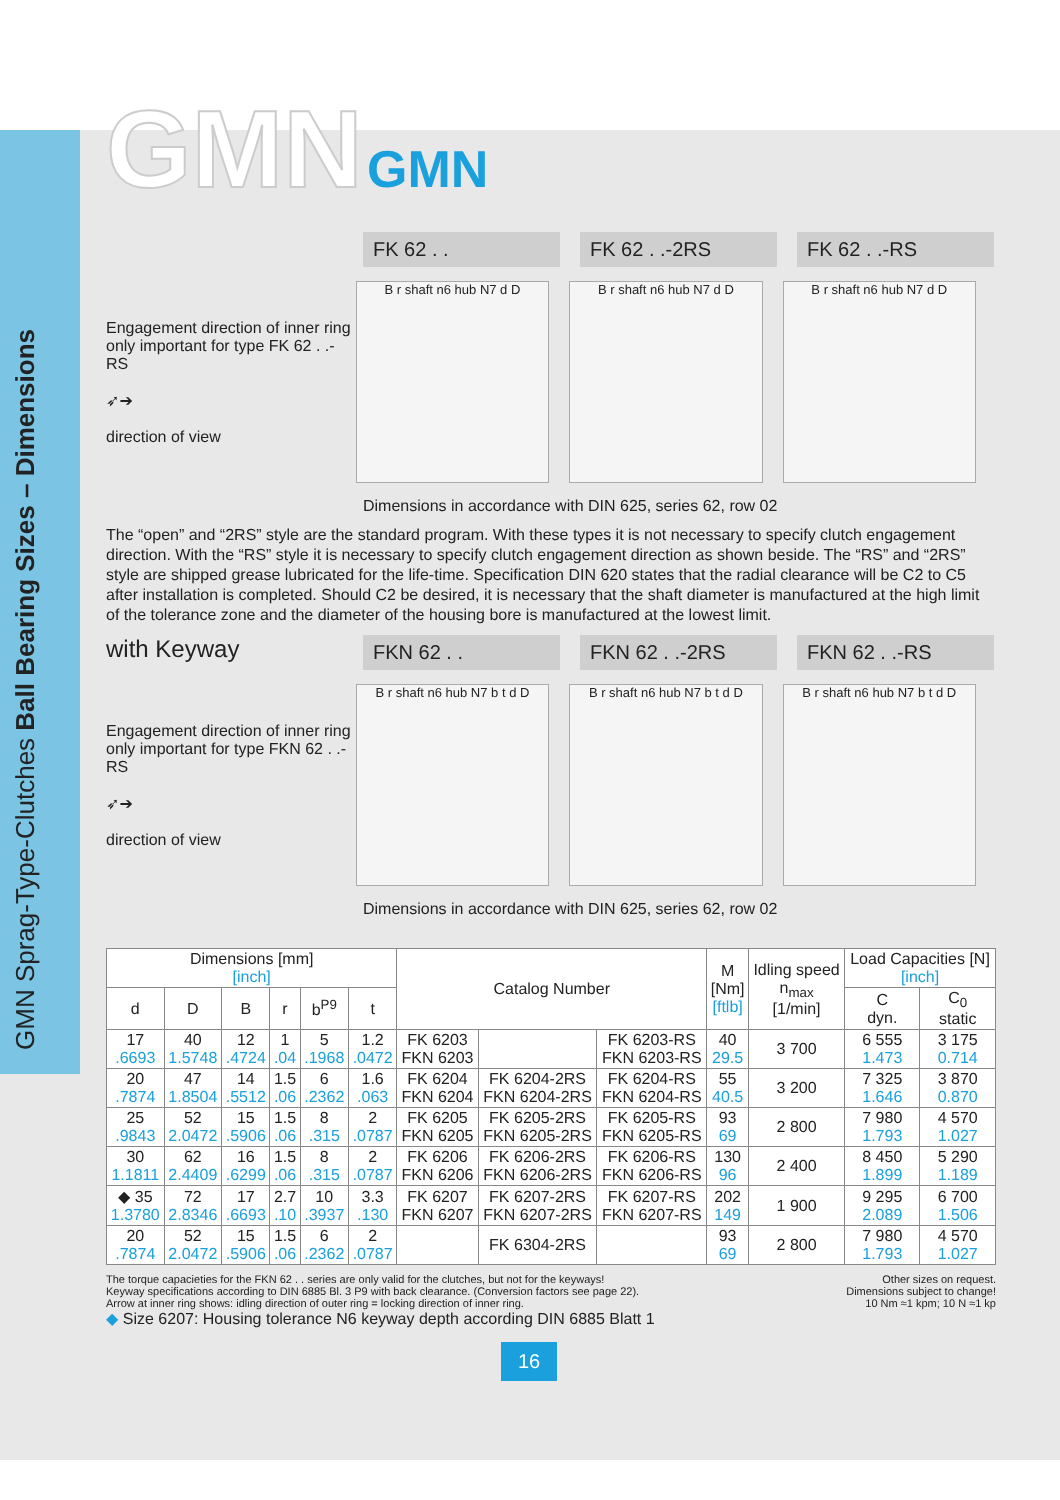GMN Sprag-Type-Clutches Ball Bearing Sizes – Dimensions
GMN GMN
FK 62 . . FK 62 . .-2RS FK 62 . .-RS
Engagement direction of inner ring only important for type FK 62 . .-RS
➶➔
direction of view
B r shaft n6 hub N7 d D B r shaft n6 hub N7 d D B r shaft n6 hub N7 d D
Dimensions in accordance with DIN 625, series 62, row 02
The “open” and “2RS” style are the standard program. With these types it is not necessary to specify clutch engagement direction. With the “RS” style it is necessary to specify clutch engagement direction as shown beside. The “RS” and “2RS” style are shipped grease lubricated for the life-time. Specification DIN 620 states that the radial clearance will be C2 to C5 after installation is completed. Should C2 be desired, it is necessary that the shaft diameter is manufactured at the high limit of the tolerance zone and the diameter of the housing bore is manufactured at the lowest limit.
with Keyway
FKN 62 . . FKN 62 . .-2RS FKN 62 . .-RS
Engagement direction of inner ring only important for type FKN 62 . .-RS
➶➔
direction of view
B r shaft n6 hub N7 b t d D
B r shaft n6 hub N7 b t d D
B r shaft n6 hub N7 b t d D
Dimensions in accordance with DIN 625, series 62, row 02
| Dimensions [mm] [inch] | | | | | | Catalog Number | | | M [Nm] [ftlb] | Idling speed n<sub>max</sub> [1/min] | Load Capacities [N] [inch] | |
| --- | --- | --- | --- | --- | --- | --- | --- | --- | --- | --- | --- | --- |
| d | D | B | r | b<sup>P9</sup> | t | | | | | | C dyn. | C<sub>0</sub> static |
| 17 .6693 | 40 1.5748 | 12 .4724 | 1 .04 | 5 .1968 | 1.2 .0472 | FK 6203 FKN 6203 | | FK 6203-RS FKN 6203-RS | 40 29.5 | 3 700 | 6 555 1.473 | 3 175 0.714 |
| 20 .7874 | 47 1.8504 | 14 .5512 | 1.5 .06 | 6 .2362 | 1.6 .063 | FK 6204 FKN 6204 | FK 6204-2RS FKN 6204-2RS | FK 6204-RS FKN 6204-RS | 55 40.5 | 3 200 | 7 325 1.646 | 3 870 0.870 |
| 25 .9843 | 52 2.0472 | 15 .5906 | 1.5 .06 | 8 .315 | 2 .0787 | FK 6205 FKN 6205 | FK 6205-2RS FKN 6205-2RS | FK 6205-RS FKN 6205-RS | 93 69 | 2 800 | 7 980 1.793 | 4 570 1.027 |
| 30 1.1811 | 62 2.4409 | 16 .6299 | 1.5 .06 | 8 .315 | 2 .0787 | FK 6206 FKN 6206 | FK 6206-2RS FKN 6206-2RS | FK 6206-RS FKN 6206-RS | 130 96 | 2 400 | 8 450 1.899 | 5 290 1.189 |
| ◆ 35 1.3780 | 72 2.8346 | 17 .6693 | 2.7 .10 | 10 .3937 | 3.3 .130 | FK 6207 FKN 6207 | FK 6207-2RS FKN 6207-2RS | FK 6207-RS FKN 6207-RS | 202 149 | 1 900 | 9 295 2.089 | 6 700 1.506 |
| 20 .7874 | 52 2.0472 | 15 .5906 | 1.5 .06 | 6 .2362 | 2 .0787 | | FK 6304-2RS | | 93 69 | 2 800 | 7 980 1.793 | 4 570 1.027 |
The torque capacieties for the FKN 62 . . series are only valid for the clutches, but not for the keyways!
Keyway specifications according to DIN 6885 Bl. 3 P9 with back clearance. (Conversion factors see page 22).
Arrow at inner ring shows: idling direction of outer ring = locking direction of inner ring.
◆ Size 6207: Housing tolerance N6 keyway depth according DIN 6885 Blatt 1
Other sizes on request.
Dimensions subject to change!
10 Nm ≈1 kpm; 10 N ≈1 kp
16